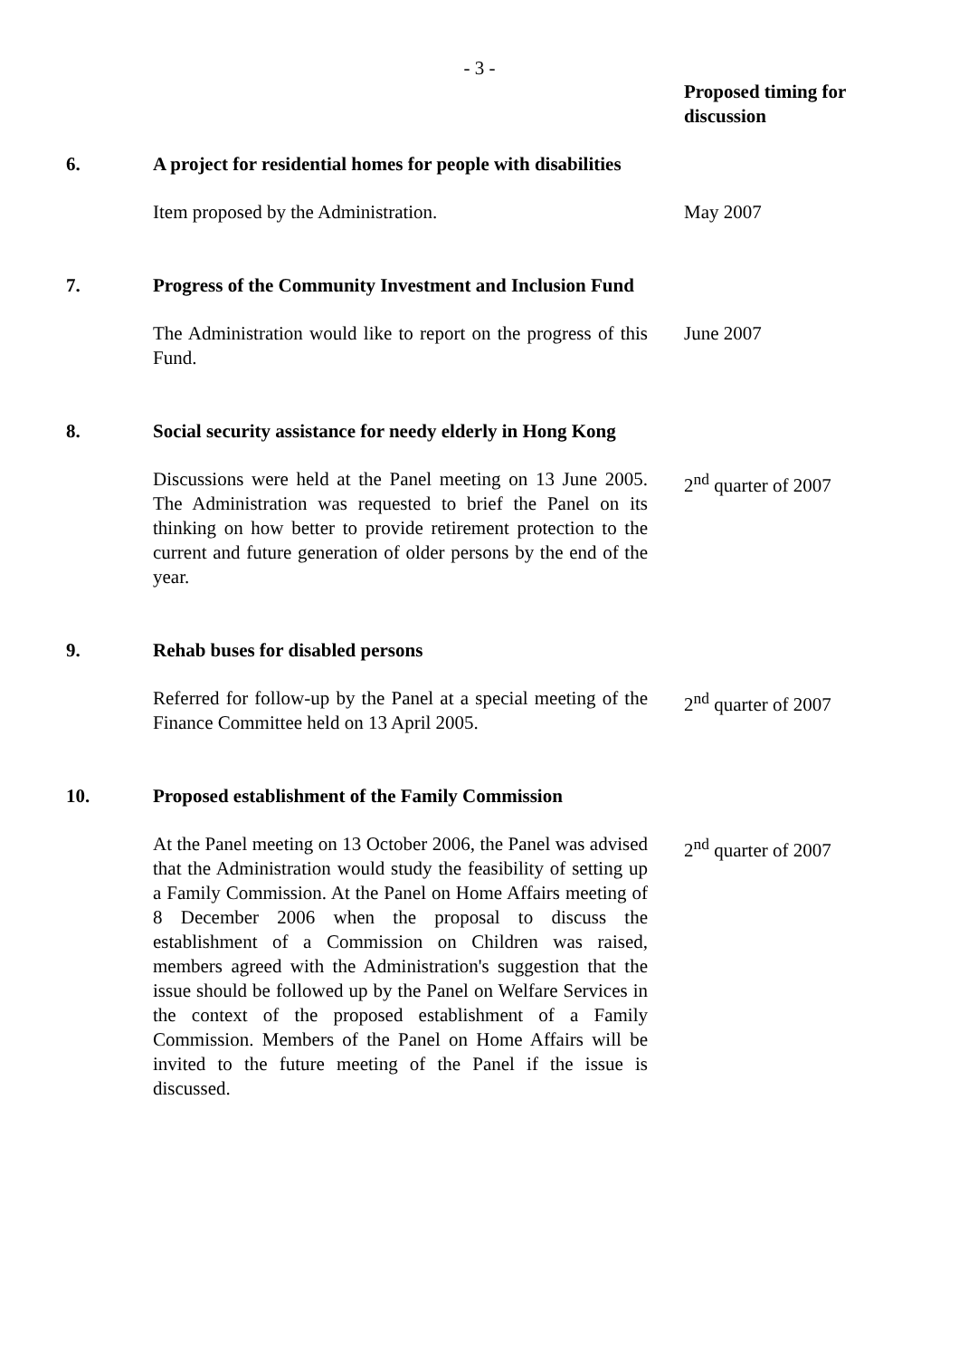- 3 -
| | | Proposed timing for discussion |
| 6. | A project for residential homes for people with disabilities | |
| | Item proposed by the Administration. | May 2007 |
| 7. | Progress of the Community Investment and Inclusion Fund | |
| | The Administration would like to report on the progress of this Fund. | June 2007 |
| 8. | Social security assistance for needy elderly in Hong Kong | |
| | Discussions were held at the Panel meeting on 13 June 2005. The Administration was requested to brief the Panel on its thinking on how better to provide retirement protection to the current and future generation of older persons by the end of the year. | 2<sup>nd</sup> quarter of 2007 |
| 9. | Rehab buses for disabled persons | |
| | Referred for follow-up by the Panel at a special meeting of the Finance Committee held on 13 April 2005. | 2<sup>nd</sup> quarter of 2007 |
| 10. | Proposed establishment of the Family Commission | |
| | At the Panel meeting on 13 October 2006, the Panel was advised that the Administration would study the feasibility of setting up a Family Commission. At the Panel on Home Affairs meeting of 8 December 2006 when the proposal to discuss the establishment of a Commission on Children was raised, members agreed with the Administration's suggestion that the issue should be followed up by the Panel on Welfare Services in the context of the proposed establishment of a Family Commission. Members of the Panel on Home Affairs will be invited to the future meeting of the Panel if the issue is discussed. | 2<sup>nd</sup> quarter of 2007 |